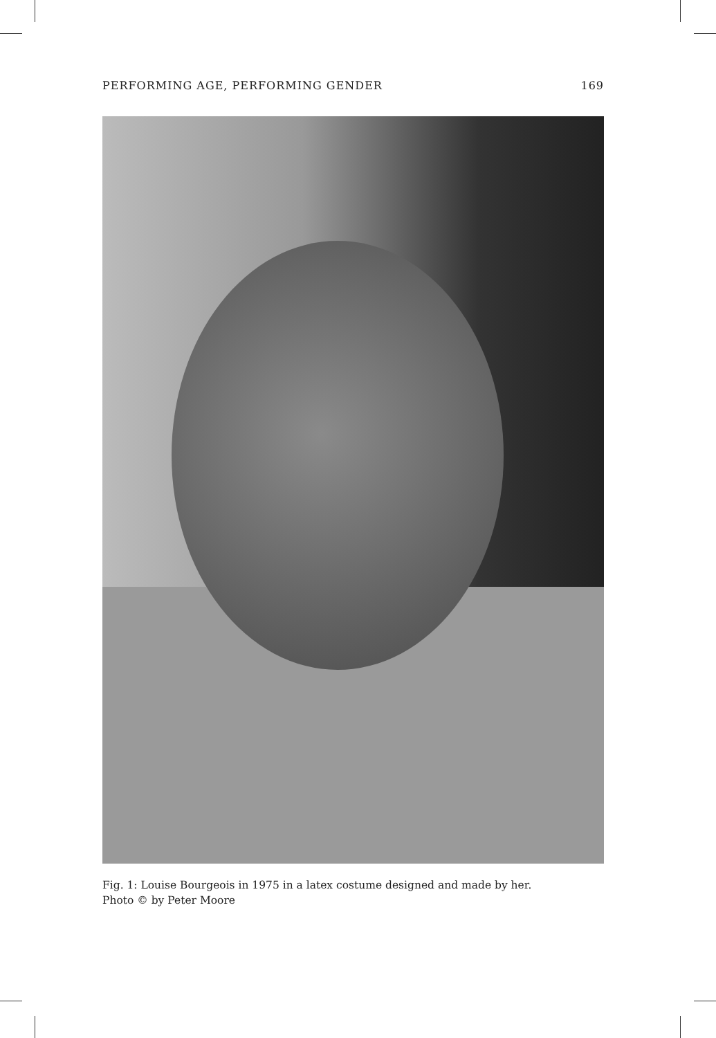PERFORMING AGE, PERFORMING GENDER 169
Fig. 1: Louise Bourgeois in 1975 in a latex costume designed and made by her.
Photo © by Peter Moore